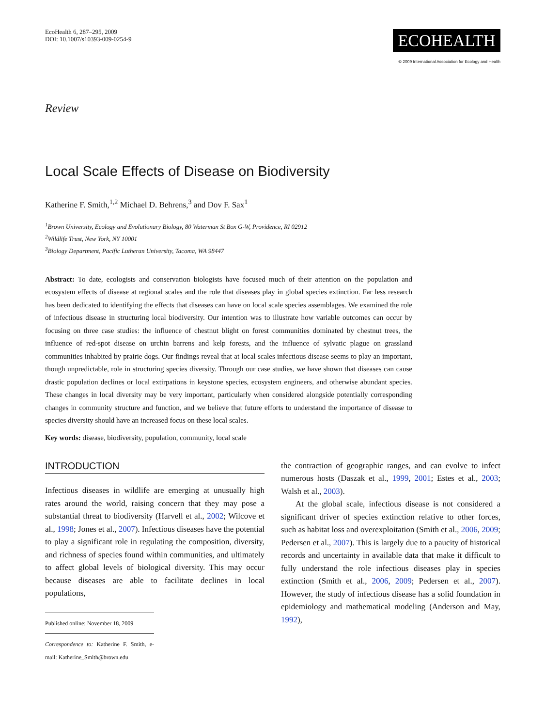EcoHealth 6, 287–295, 2009
DOI: 10.1007/s10393-009-0254-9
ECOHEALTH
© 2009 International Association for Ecology and Health
Review
Local Scale Effects of Disease on Biodiversity
Katherine F. Smith,<sup>1,2</sup> Michael D. Behrens,<sup>3</sup> and Dov F. Sax<sup>1</sup>
<sup>1</sup> Brown University, Ecology and Evolutionary Biology, 80 Waterman St Box G-W, Providence, RI 02912
<sup>2</sup> Wildlife Trust, New York, NY 10001
<sup>3</sup> Biology Department, Pacific Lutheran University, Tacoma, WA 98447
Abstract: To date, ecologists and conservation biologists have focused much of their attention on the population and ecosystem effects of disease at regional scales and the role that diseases play in global species extinction. Far less research has been dedicated to identifying the effects that diseases can have on local scale species assemblages. We examined the role of infectious disease in structuring local biodiversity. Our intention was to illustrate how variable outcomes can occur by focusing on three case studies: the influence of chestnut blight on forest communities dominated by chestnut trees, the influence of red-spot disease on urchin barrens and kelp forests, and the influence of sylvatic plague on grassland communities inhabited by prairie dogs. Our findings reveal that at local scales infectious disease seems to play an important, though unpredictable, role in structuring species diversity. Through our case studies, we have shown that diseases can cause drastic population declines or local extirpations in keystone species, ecosystem engineers, and otherwise abundant species. These changes in local diversity may be very important, particularly when considered alongside potentially corresponding changes in community structure and function, and we believe that future efforts to understand the importance of disease to species diversity should have an increased focus on these local scales.
Key words: disease, biodiversity, population, community, local scale
INTRODUCTION
Infectious diseases in wildlife are emerging at unusually high rates around the world, raising concern that they may pose a substantial threat to biodiversity (Harvell et al., 2002; Wilcove et al., 1998; Jones et al., 2007). Infectious diseases have the potential to play a significant role in regulating the composition, diversity, and richness of species found within communities, and ultimately to affect global levels of biological diversity. This may occur because diseases are able to facilitate declines in local populations,
Published online: November 18, 2009
Correspondence to: Katherine F. Smith, e-mail: Katherine_Smith@brown.edu
the contraction of geographic ranges, and can evolve to infect numerous hosts (Daszak et al., 1999, 2001; Estes et al., 2003; Walsh et al., 2003).
At the global scale, infectious disease is not considered a significant driver of species extinction relative to other forces, such as habitat loss and overexploitation (Smith et al., 2006, 2009; Pedersen et al., 2007). This is largely due to a paucity of historical records and uncertainty in available data that make it difficult to fully understand the role infectious diseases play in species extinction (Smith et al., 2006, 2009; Pedersen et al., 2007). However, the study of infectious disease has a solid foundation in epidemiology and mathematical modeling (Anderson and May, 1992),